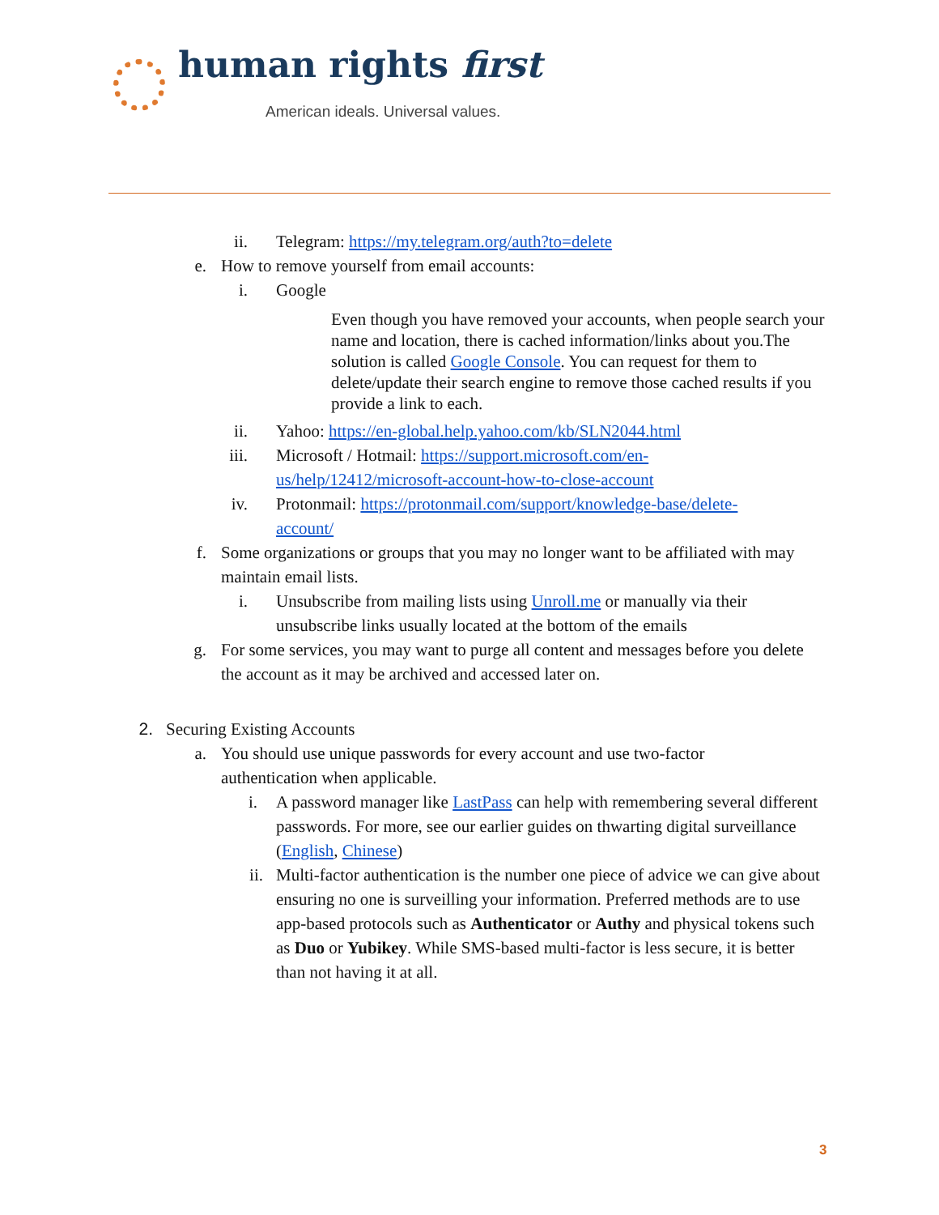human rights first
American ideals. Universal values.
ii. Telegram: https://my.telegram.org/auth?to=delete
e. How to remove yourself from email accounts:
i. Google
Even though you have removed your accounts, when people search your name and location, there is cached information/links about you.The solution is called Google Console. You can request for them to delete/update their search engine to remove those cached results if you provide a link to each.
ii. Yahoo: https://en-global.help.yahoo.com/kb/SLN2044.html
iii. Microsoft / Hotmail: https://support.microsoft.com/en-us/help/12412/microsoft-account-how-to-close-account
iv. Protonmail: https://protonmail.com/support/knowledge-base/delete-account/
f. Some organizations or groups that you may no longer want to be affiliated with may maintain email lists.
i. Unsubscribe from mailing lists using Unroll.me or manually via their unsubscribe links usually located at the bottom of the emails
g. For some services, you may want to purge all content and messages before you delete the account as it may be archived and accessed later on.
2. Securing Existing Accounts
a. You should use unique passwords for every account and use two-factor authentication when applicable.
i. A password manager like LastPass can help with remembering several different passwords. For more, see our earlier guides on thwarting digital surveillance (English, Chinese)
ii. Multi-factor authentication is the number one piece of advice we can give about ensuring no one is surveilling your information. Preferred methods are to use app-based protocols such as Authenticator or Authy and physical tokens such as Duo or Yubikey. While SMS-based multi-factor is less secure, it is better than not having it at all.
3